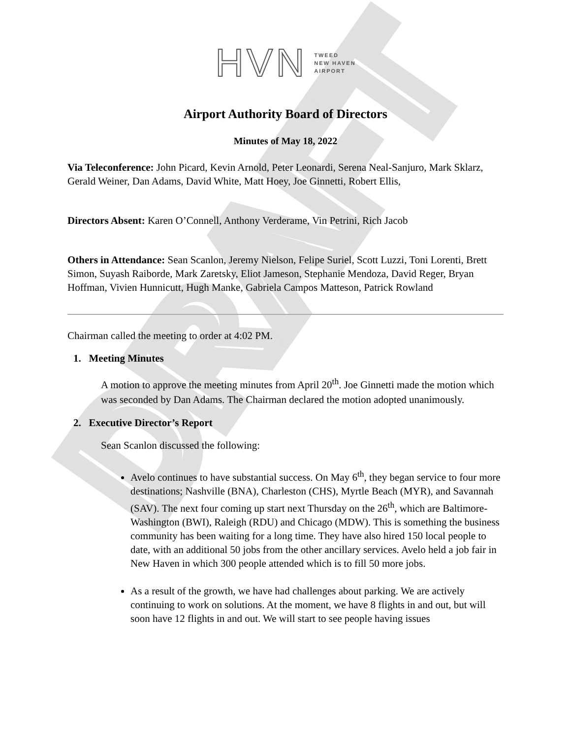DRAFT
HVN
TWEED
NEW HAVEN
AIRPORT
Airport Authority Board of Directors
Minutes of May 18, 2022
Via Teleconference: John Picard, Kevin Arnold, Peter Leonardi, Serena Neal-Sanjuro, Mark Sklarz, Gerald Weiner, Dan Adams, David White, Matt Hoey, Joe Ginnetti, Robert Ellis,
Directors Absent: Karen O’Connell, Anthony Verderame, Vin Petrini, Rich Jacob
Others in Attendance: Sean Scanlon, Jeremy Nielson, Felipe Suriel, Scott Luzzi, Toni Lorenti, Brett Simon, Suyash Raiborde, Mark Zaretsky, Eliot Jameson, Stephanie Mendoza, David Reger, Bryan Hoffman, Vivien Hunnicutt, Hugh Manke, Gabriela Campos Matteson, Patrick Rowland
Chairman called the meeting to order at 4:02 PM.
1. Meeting Minutes
A motion to approve the meeting minutes from April 20<sup>th</sup>. Joe Ginnetti made the motion which was seconded by Dan Adams. The Chairman declared the motion adopted unanimously.
2. Executive Director’s Report
Sean Scanlon discussed the following:
Avelo continues to have substantial success. On May 6<sup>th</sup>, they began service to four more destinations; Nashville (BNA), Charleston (CHS), Myrtle Beach (MYR), and Savannah (SAV). The next four coming up start next Thursday on the 26<sup>th</sup>, which are Baltimore-Washington (BWI), Raleigh (RDU) and Chicago (MDW). This is something the business community has been waiting for a long time. They have also hired 150 local people to date, with an additional 50 jobs from the other ancillary services. Avelo held a job fair in New Haven in which 300 people attended which is to fill 50 more jobs.
As a result of the growth, we have had challenges about parking. We are actively continuing to work on solutions. At the moment, we have 8 flights in and out, but will soon have 12 flights in and out. We will start to see people having issues